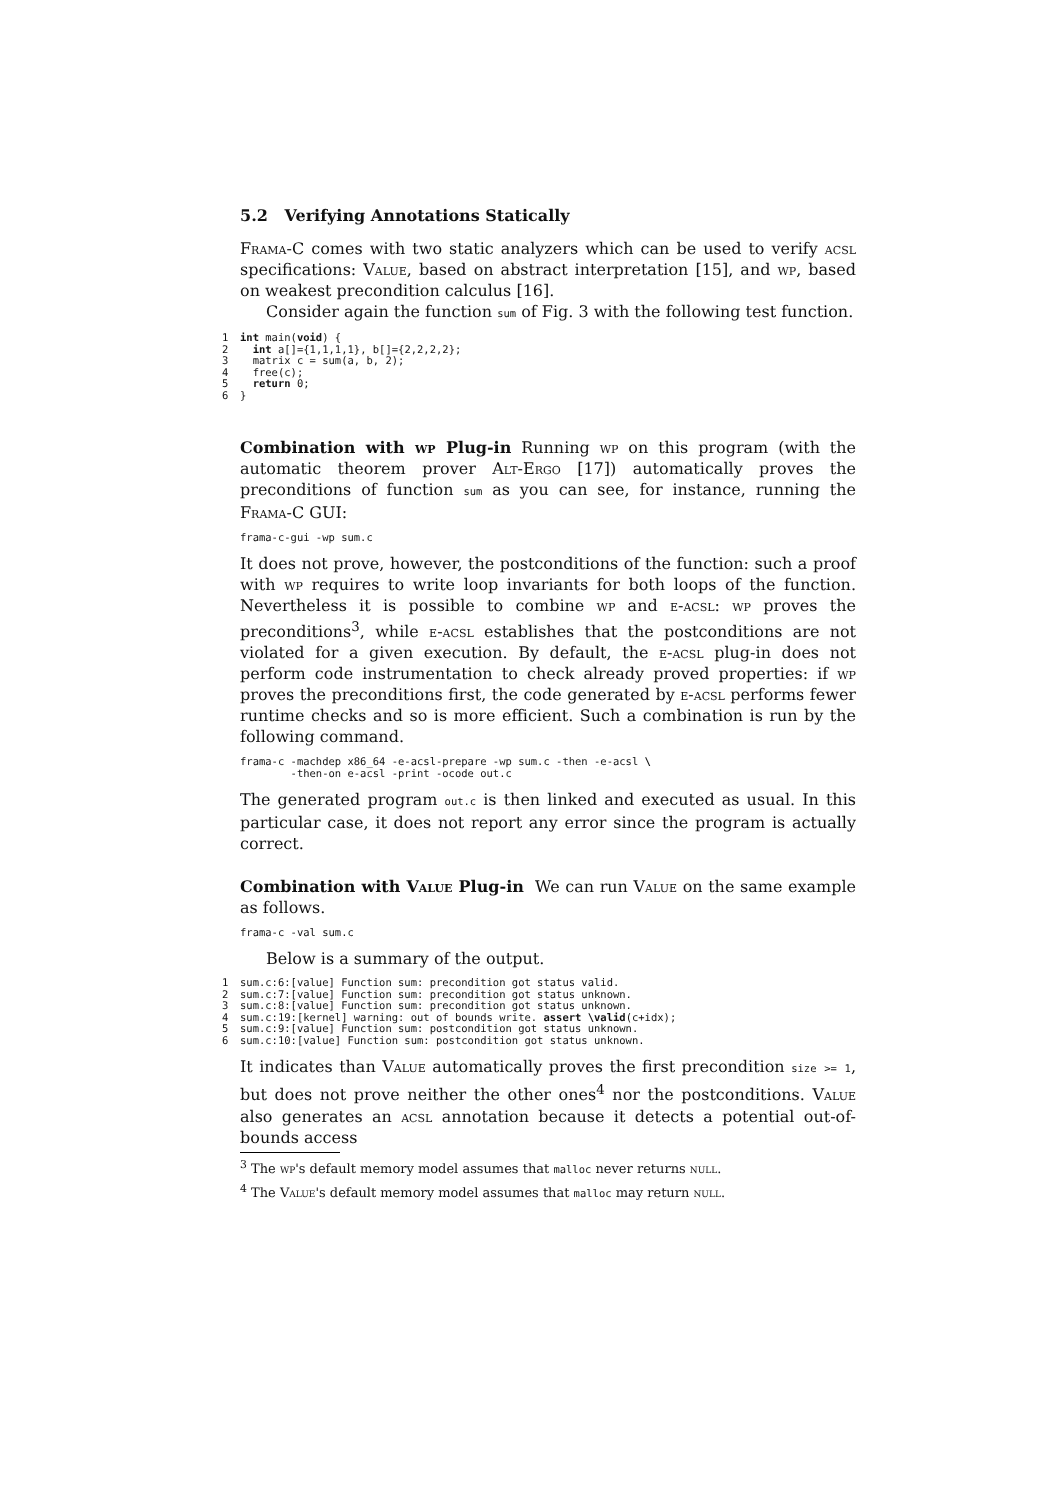5.2 Verifying Annotations Statically
Frama-C comes with two static analyzers which can be used to verify acsl specifications: Value, based on abstract interpretation [15], and wp, based on weakest precondition calculus [16].
Consider again the function sum of Fig. 3 with the following test function.
1 int main(void) { 2 int a[]={1,1,1,1}, b[]={2,2,2,2}; 3 matrix c = sum(a, b, 2); 4 free(c); 5 return 0; 6 }
Combination with wp Plug-in Running wp on this program (with the automatic theorem prover Alt-Ergo [17]) automatically proves the preconditions of function sum as you can see, for instance, running the Frama-C GUI:
frama-c-gui -wp sum.c
It does not prove, however, the postconditions of the function: such a proof with wp requires to write loop invariants for both loops of the function. Nevertheless it is possible to combine wp and e-acsl: wp proves the preconditions<sup>3</sup>, while e-acsl establishes that the postconditions are not violated for a given execution. By default, the e-acsl plug-in does not perform code instrumentation to check already proved properties: if wp proves the preconditions first, the code generated by e-acsl performs fewer runtime checks and so is more efficient. Such a combination is run by the following command.
frama-c -machdep x86_64 -e-acsl-prepare -wp sum.c -then -e-acsl \ -then-on e-acsl -print -ocode out.c
The generated program out.c is then linked and executed as usual. In this particular case, it does not report any error since the program is actually correct.
Combination with Value Plug-in We can run Value on the same example as follows.
frama-c -val sum.c
Below is a summary of the output.
1 sum.c:6:[value] Function sum: precondition got status valid. 2 sum.c:7:[value] Function sum: precondition got status unknown. 3 sum.c:8:[value] Function sum: precondition got status unknown. 4 sum.c:19:[kernel] warning: out of bounds write. assert \valid(c+idx); 5 sum.c:9:[value] Function sum: postcondition got status unknown. 6 sum.c:10:[value] Function sum: postcondition got status unknown.
It indicates than Value automatically proves the first precondition size >= 1, but does not prove neither the other ones<sup>4</sup> nor the postconditions. Value also generates an acsl annotation because it detects a potential out-of-bounds access
<sup>3</sup> The wp's default memory model assumes that malloc never returns null.
<sup>4</sup> The Value's default memory model assumes that malloc may return null.